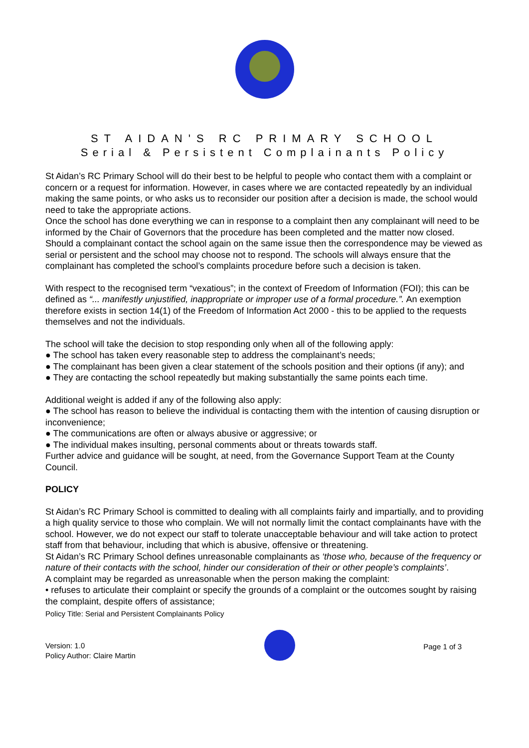ST AIDAN'S RC PRIMARY SCHOOL
Serial & Persistent Complainants Policy
St Aidan’s RC Primary School will do their best to be helpful to people who contact them with a complaint or concern or a request for information. However, in cases where we are contacted repeatedly by an individual making the same points, or who asks us to reconsider our position after a decision is made, the school would need to take the appropriate actions.
Once the school has done everything we can in response to a complaint then any complainant will need to be informed by the Chair of Governors that the procedure has been completed and the matter now closed. Should a complainant contact the school again on the same issue then the correspondence may be viewed as serial or persistent and the school may choose not to respond. The schools will always ensure that the complainant has completed the school’s complaints procedure before such a decision is taken.
With respect to the recognised term “vexatious”; in the context of Freedom of Information (FOI); this can be defined as “... manifestly unjustified, inappropriate or improper use of a formal procedure.”. An exemption therefore exists in section 14(1) of the Freedom of Information Act 2000 - this to be applied to the requests themselves and not the individuals.
The school will take the decision to stop responding only when all of the following apply:
● The school has taken every reasonable step to address the complainant’s needs;
● The complainant has been given a clear statement of the schools position and their options (if any); and
● They are contacting the school repeatedly but making substantially the same points each time.
Additional weight is added if any of the following also apply:
● The school has reason to believe the individual is contacting them with the intention of causing disruption or inconvenience;
● The communications are often or always abusive or aggressive; or
● The individual makes insulting, personal comments about or threats towards staff.
Further advice and guidance will be sought, at need, from the Governance Support Team at the County Council.
POLICY
St Aidan’s RC Primary School is committed to dealing with all complaints fairly and impartially, and to providing a high quality service to those who complain. We will not normally limit the contact complainants have with the school. However, we do not expect our staff to tolerate unacceptable behaviour and will take action to protect staff from that behaviour, including that which is abusive, offensive or threatening.
St Aidan’s RC Primary School defines unreasonable complainants as ‘those who, because of the frequency or nature of their contacts with the school, hinder our consideration of their or other people’s complaints’.
A complaint may be regarded as unreasonable when the person making the complaint:
• refuses to articulate their complaint or specify the grounds of a complaint or the outcomes sought by raising the complaint, despite offers of assistance;
Policy Title: Serial and Persistent Complainants Policy
Version: 1.0
Policy Author: Claire Martin
Page 1 of 3